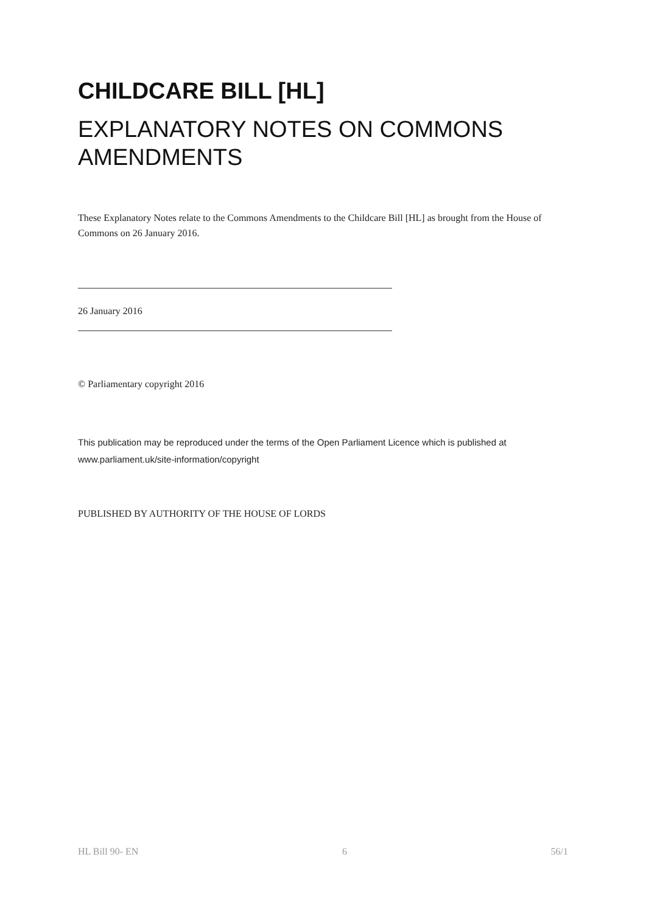CHILDCARE BILL [HL]
EXPLANATORY NOTES ON COMMONS AMENDMENTS
These Explanatory Notes relate to the Commons Amendments to the Childcare Bill [HL] as brought from the House of Commons on 26 January 2016.
26 January 2016
© Parliamentary copyright 2016
This publication may be reproduced under the terms of the Open Parliament Licence which is published at www.parliament.uk/site-information/copyright
PUBLISHED BY AUTHORITY OF THE HOUSE OF LORDS
HL Bill 90- EN 6 56/1